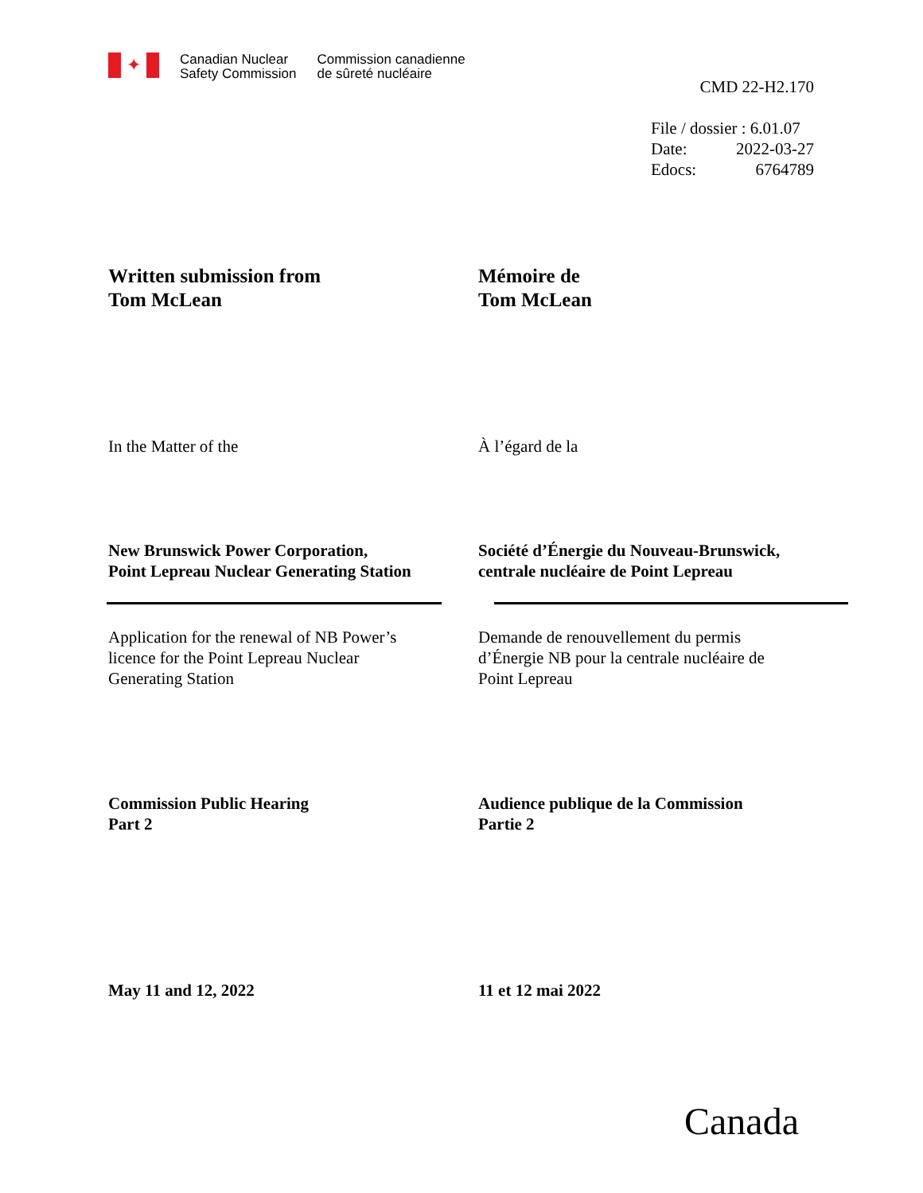✦
Canadian Nuclear
Safety Commission
Commission canadienne
de sûreté nucléaire
CMD 22-H2.170
File / dossier : 6.01.07
Date: 2022-03-27
Edocs: 6764789
Written submission from
Tom McLean
Mémoire de
Tom McLean
In the Matter of the À l’égard de la
New Brunswick Power Corporation,
Point Lepreau Nuclear Generating Station
Société d’Énergie du Nouveau-Brunswick,
centrale nucléaire de Point Lepreau
Application for the renewal of NB Power’s
licence for the Point Lepreau Nuclear
Generating Station
Demande de renouvellement du permis
d’Énergie NB pour la centrale nucléaire de
Point Lepreau
Commission Public Hearing
Part 2
Audience publique de la Commission
Partie 2
May 11 and 12, 2022 11 et 12 mai 2022
Canada